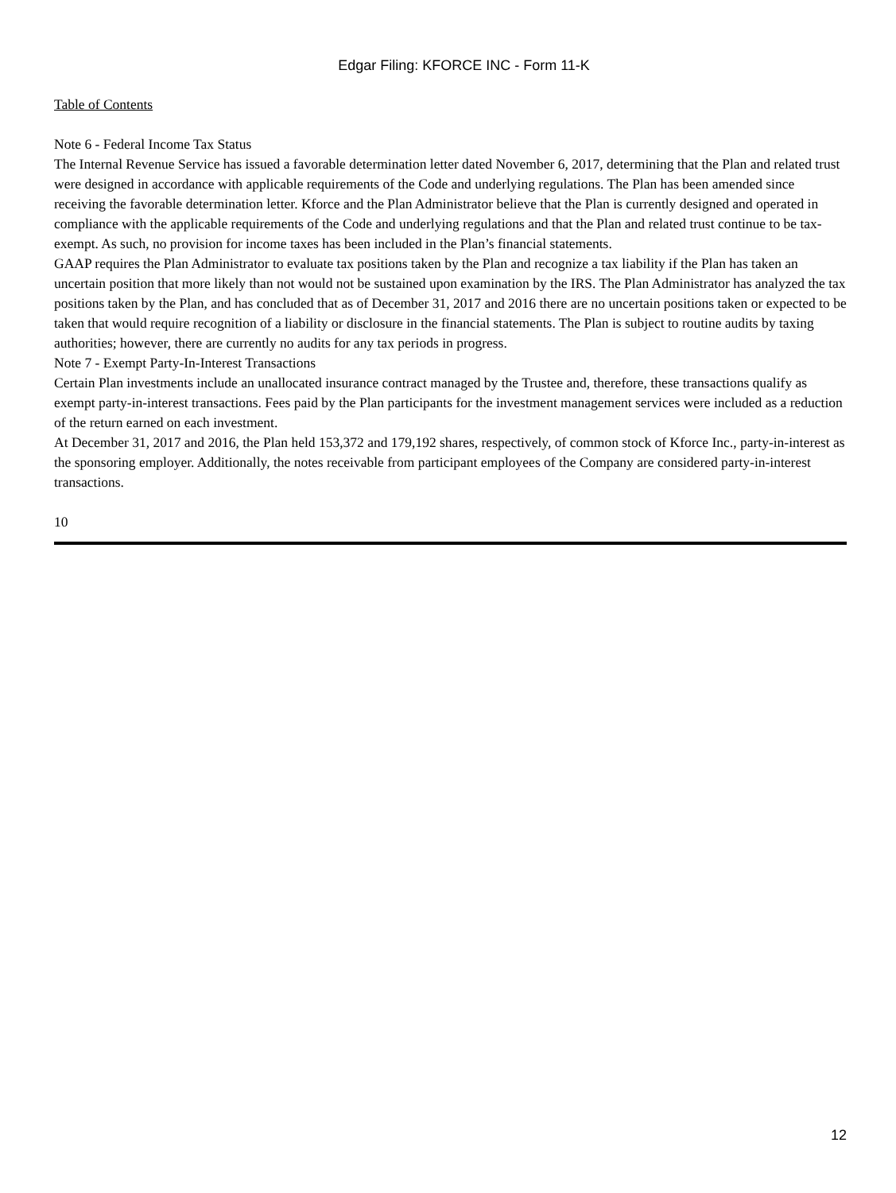Edgar Filing: KFORCE INC - Form 11-K
Table of Contents
Note 6 - Federal Income Tax Status
The Internal Revenue Service has issued a favorable determination letter dated November 6, 2017, determining that the Plan and related trust were designed in accordance with applicable requirements of the Code and underlying regulations. The Plan has been amended since receiving the favorable determination letter. Kforce and the Plan Administrator believe that the Plan is currently designed and operated in compliance with the applicable requirements of the Code and underlying regulations and that the Plan and related trust continue to be tax-exempt. As such, no provision for income taxes has been included in the Plan’s financial statements.
GAAP requires the Plan Administrator to evaluate tax positions taken by the Plan and recognize a tax liability if the Plan has taken an uncertain position that more likely than not would not be sustained upon examination by the IRS. The Plan Administrator has analyzed the tax positions taken by the Plan, and has concluded that as of December 31, 2017 and 2016 there are no uncertain positions taken or expected to be taken that would require recognition of a liability or disclosure in the financial statements. The Plan is subject to routine audits by taxing authorities; however, there are currently no audits for any tax periods in progress.
Note 7 - Exempt Party-In-Interest Transactions
Certain Plan investments include an unallocated insurance contract managed by the Trustee and, therefore, these transactions qualify as exempt party-in-interest transactions. Fees paid by the Plan participants for the investment management services were included as a reduction of the return earned on each investment.
At December 31, 2017 and 2016, the Plan held 153,372 and 179,192 shares, respectively, of common stock of Kforce Inc., party-in-interest as the sponsoring employer. Additionally, the notes receivable from participant employees of the Company are considered party-in-interest transactions.
10
12